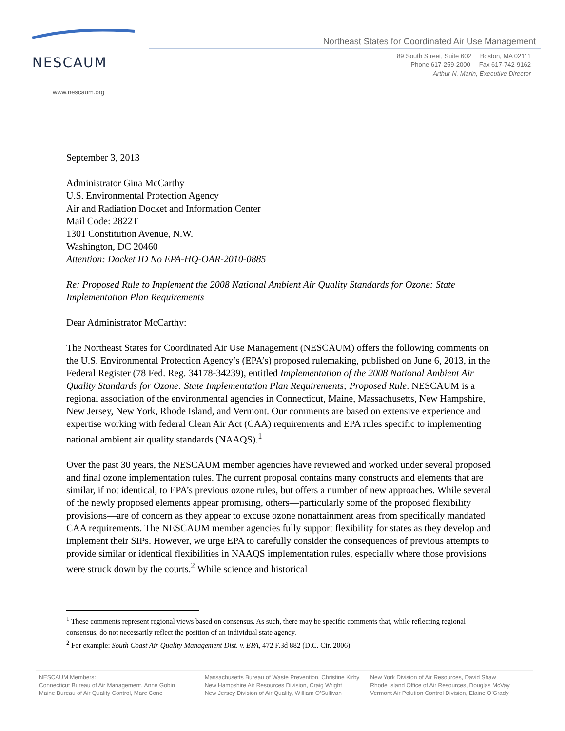NESCAUM
www.nescaum.org
Northeast States for Coordinated Air Use Management
89 South Street, Suite 602 Boston, MA 02111
Phone 617-259-2000 Fax 617-742-9162
Arthur N. Marin, Executive Director
September 3, 2013
Administrator Gina McCarthy
U.S. Environmental Protection Agency
Air and Radiation Docket and Information Center
Mail Code: 2822T
1301 Constitution Avenue, N.W.
Washington, DC 20460
Attention: Docket ID No EPA-HQ-OAR-2010-0885
Re: Proposed Rule to Implement the 2008 National Ambient Air Quality Standards for Ozone: State Implementation Plan Requirements
Dear Administrator McCarthy:
The Northeast States for Coordinated Air Use Management (NESCAUM) offers the following comments on the U.S. Environmental Protection Agency’s (EPA’s) proposed rulemaking, published on June 6, 2013, in the Federal Register (78 Fed. Reg. 34178-34239), entitled Implementation of the 2008 National Ambient Air Quality Standards for Ozone: State Implementation Plan Requirements; Proposed Rule. NESCAUM is a regional association of the environmental agencies in Connecticut, Maine, Massachusetts, New Hampshire, New Jersey, New York, Rhode Island, and Vermont. Our comments are based on extensive experience and expertise working with federal Clean Air Act (CAA) requirements and EPA rules specific to implementing national ambient air quality standards (NAAQS).<sup>1</sup>
Over the past 30 years, the NESCAUM member agencies have reviewed and worked under several proposed and final ozone implementation rules. The current proposal contains many constructs and elements that are similar, if not identical, to EPA’s previous ozone rules, but offers a number of new approaches. While several of the newly proposed elements appear promising, others—particularly some of the proposed flexibility provisions—are of concern as they appear to excuse ozone nonattainment areas from specifically mandated CAA requirements. The NESCAUM member agencies fully support flexibility for states as they develop and implement their SIPs. However, we urge EPA to carefully consider the consequences of previous attempts to provide similar or identical flexibilities in NAAQS implementation rules, especially where those provisions were struck down by the courts.<sup>2</sup> While science and historical
<sup>1</sup> These comments represent regional views based on consensus. As such, there may be specific comments that, while reflecting regional consensus, do not necessarily reflect the position of an individual state agency.
<sup>2</sup> For example: South Coast Air Quality Management Dist. v. EPA, 472 F.3d 882 (D.C. Cir. 2006).
NESCAUM Members:
Connecticut Bureau of Air Management, Anne Gobin
Maine Bureau of Air Quality Control, Marc Cone
Massachusetts Bureau of Waste Prevention, Christine Kirby
New Hampshire Air Resources Division, Craig Wright
New Jersey Division of Air Quality, William O’Sullivan
New York Division of Air Resources, David Shaw
Rhode Island Office of Air Resources, Douglas McVay
Vermont Air Polution Control Division, Elaine O’Grady